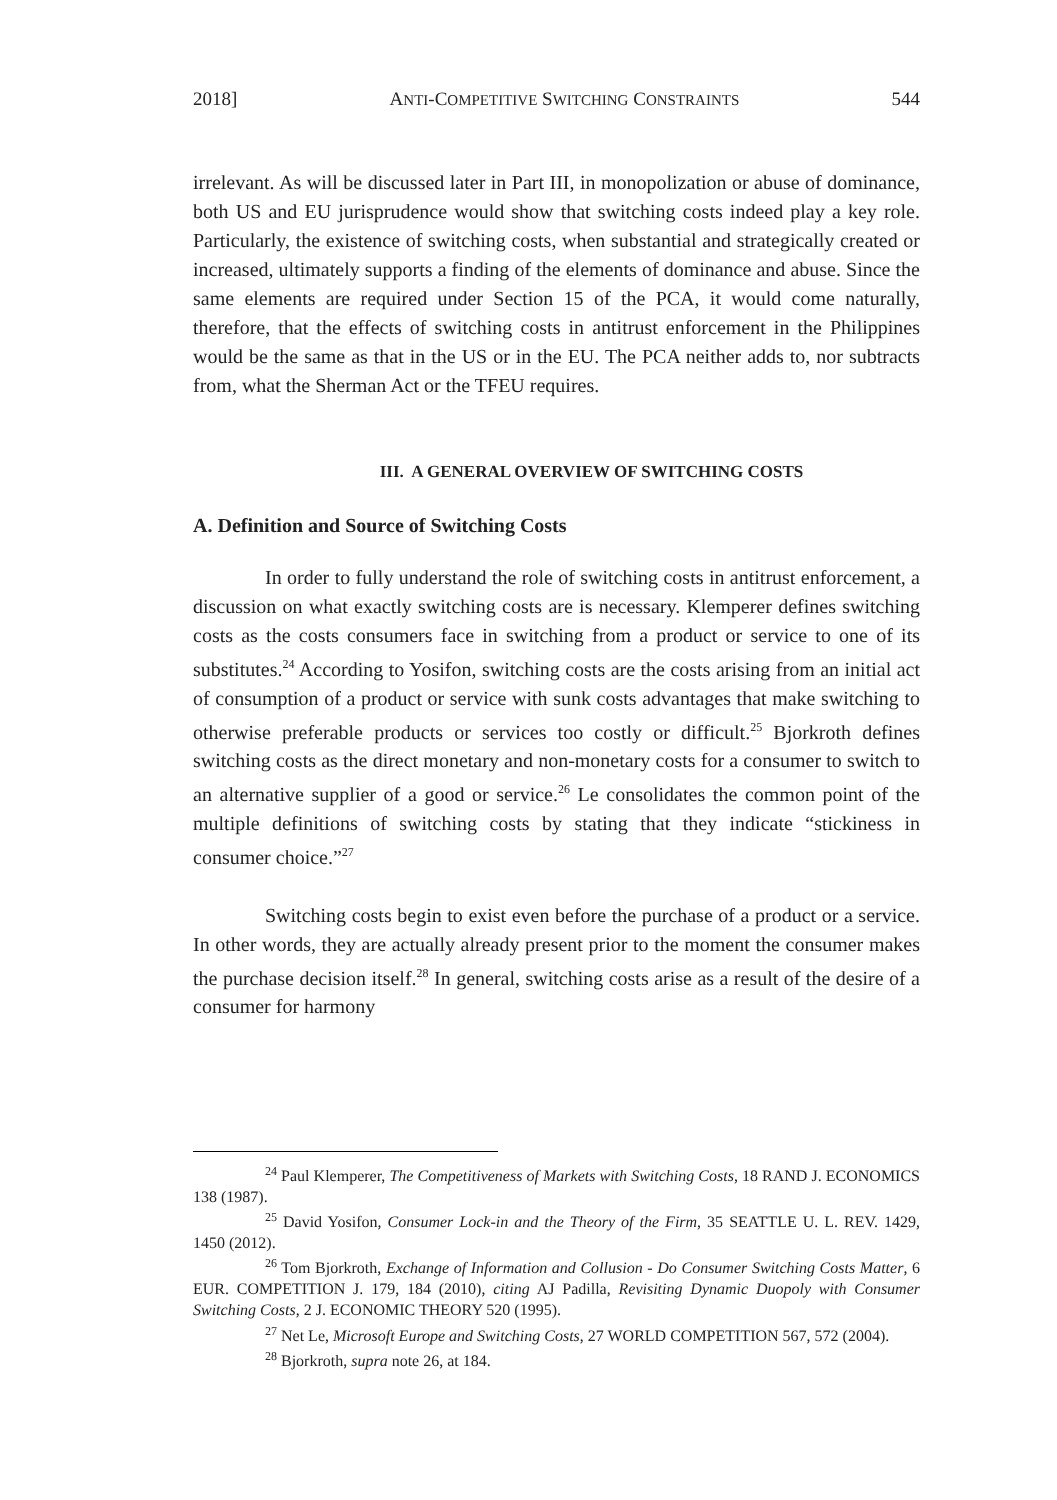2018] ANTI-COMPETITIVE SWITCHING CONSTRAINTS 544
irrelevant. As will be discussed later in Part III, in monopolization or abuse of dominance, both US and EU jurisprudence would show that switching costs indeed play a key role. Particularly, the existence of switching costs, when substantial and strategically created or increased, ultimately supports a finding of the elements of dominance and abuse. Since the same elements are required under Section 15 of the PCA, it would come naturally, therefore, that the effects of switching costs in antitrust enforcement in the Philippines would be the same as that in the US or in the EU. The PCA neither adds to, nor subtracts from, what the Sherman Act or the TFEU requires.
III. A GENERAL OVERVIEW OF SWITCHING COSTS
A. Definition and Source of Switching Costs
In order to fully understand the role of switching costs in antitrust enforcement, a discussion on what exactly switching costs are is necessary. Klemperer defines switching costs as the costs consumers face in switching from a product or service to one of its substitutes.<sup>24</sup> According to Yosifon, switching costs are the costs arising from an initial act of consumption of a product or service with sunk costs advantages that make switching to otherwise preferable products or services too costly or difficult.<sup>25</sup> Bjorkroth defines switching costs as the direct monetary and non-monetary costs for a consumer to switch to an alternative supplier of a good or service.<sup>26</sup> Le consolidates the common point of the multiple definitions of switching costs by stating that they indicate “stickiness in consumer choice.”<sup>27</sup>
Switching costs begin to exist even before the purchase of a product or a service. In other words, they are actually already present prior to the moment the consumer makes the purchase decision itself.<sup>28</sup> In general, switching costs arise as a result of the desire of a consumer for harmony
<sup>24</sup> Paul Klemperer, The Competitiveness of Markets with Switching Costs, 18 RAND J. ECONOMICS 138 (1987).
<sup>25</sup> David Yosifon, Consumer Lock-in and the Theory of the Firm, 35 SEATTLE U. L. REV. 1429, 1450 (2012).
<sup>26</sup> Tom Bjorkroth, Exchange of Information and Collusion - Do Consumer Switching Costs Matter, 6 EUR. COMPETITION J. 179, 184 (2010), citing AJ Padilla, Revisiting Dynamic Duopoly with Consumer Switching Costs, 2 J. ECONOMIC THEORY 520 (1995).
<sup>27</sup> Net Le, Microsoft Europe and Switching Costs, 27 WORLD COMPETITION 567, 572 (2004).
<sup>28</sup> Bjorkroth, supra note 26, at 184.